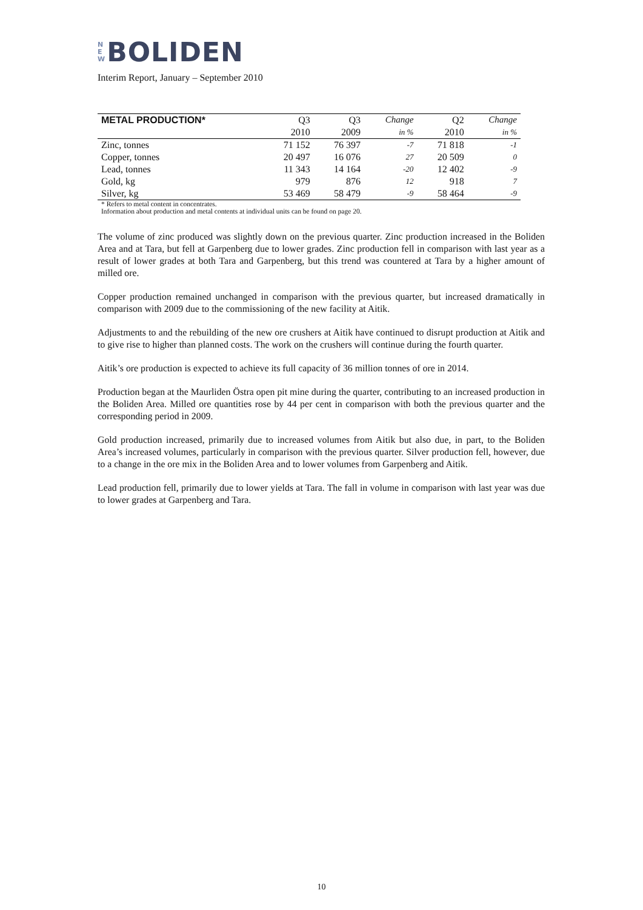N
E
W BOLIDEN
Interim Report, January – September 2010
| METAL PRODUCTION* | Q3 | Q3 | Change | Q2 | Change |
| --- | --- | --- | --- | --- | --- |
| | 2010 | 2009 | in % | 2010 | in % |
| Zinc, tonnes | 71 152 | 76 397 | -7 | 71 818 | -1 |
| Copper, tonnes | 20 497 | 16 076 | 27 | 20 509 | 0 |
| Lead, tonnes | 11 343 | 14 164 | -20 | 12 402 | -9 |
| Gold, kg | 979 | 876 | 12 | 918 | 7 |
| Silver, kg | 53 469 | 58 479 | -9 | 58 464 | -9 |
* Refers to metal content in concentrates.
Information about production and metal contents at individual units can be found on page 20.
The volume of zinc produced was slightly down on the previous quarter. Zinc production increased in the Boliden Area and at Tara, but fell at Garpenberg due to lower grades. Zinc production fell in comparison with last year as a result of lower grades at both Tara and Garpenberg, but this trend was countered at Tara by a higher amount of milled ore.
Copper production remained unchanged in comparison with the previous quarter, but increased dramatically in comparison with 2009 due to the commissioning of the new facility at Aitik.
Adjustments to and the rebuilding of the new ore crushers at Aitik have continued to disrupt production at Aitik and to give rise to higher than planned costs. The work on the crushers will continue during the fourth quarter.
Aitik’s ore production is expected to achieve its full capacity of 36 million tonnes of ore in 2014.
Production began at the Maurliden Östra open pit mine during the quarter, contributing to an increased production in the Boliden Area. Milled ore quantities rose by 44 per cent in comparison with both the previous quarter and the corresponding period in 2009.
Gold production increased, primarily due to increased volumes from Aitik but also due, in part, to the Boliden Area’s increased volumes, particularly in comparison with the previous quarter. Silver production fell, however, due to a change in the ore mix in the Boliden Area and to lower volumes from Garpenberg and Aitik.
Lead production fell, primarily due to lower yields at Tara. The fall in volume in comparison with last year was due to lower grades at Garpenberg and Tara.
10